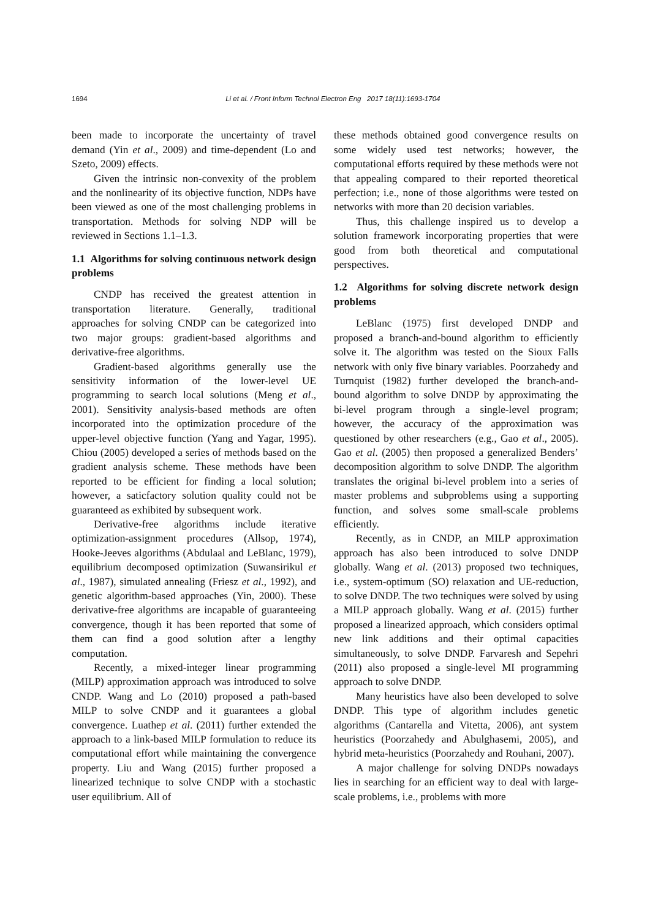1694 Li et al. / Front Inform Technol Electron Eng 2017 18(11):1693-1704
been made to incorporate the uncertainty of travel demand (Yin et al., 2009) and time-dependent (Lo and Szeto, 2009) effects.
Given the intrinsic non-convexity of the problem and the nonlinearity of its objective function, NDPs have been viewed as one of the most challenging problems in transportation. Methods for solving NDP will be reviewed in Sections 1.1–1.3.
1.1 Algorithms for solving continuous network design problems
CNDP has received the greatest attention in transportation literature. Generally, traditional approaches for solving CNDP can be categorized into two major groups: gradient-based algorithms and derivative-free algorithms.
Gradient-based algorithms generally use the sensitivity information of the lower-level UE programming to search local solutions (Meng et al., 2001). Sensitivity analysis-based methods are often incorporated into the optimization procedure of the upper-level objective function (Yang and Yagar, 1995). Chiou (2005) developed a series of methods based on the gradient analysis scheme. These methods have been reported to be efficient for finding a local solution; however, a saticfactory solution quality could not be guaranteed as exhibited by subsequent work.
Derivative-free algorithms include iterative optimization-assignment procedures (Allsop, 1974), Hooke-Jeeves algorithms (Abdulaal and LeBlanc, 1979), equilibrium decomposed optimization (Suwansirikul et al., 1987), simulated annealing (Friesz et al., 1992), and genetic algorithm-based approaches (Yin, 2000). These derivative-free algorithms are incapable of guaranteeing convergence, though it has been reported that some of them can find a good solution after a lengthy computation.
Recently, a mixed-integer linear programming (MILP) approximation approach was introduced to solve CNDP. Wang and Lo (2010) proposed a path-based MILP to solve CNDP and it guarantees a global convergence. Luathep et al. (2011) further extended the approach to a link-based MILP formulation to reduce its computational effort while maintaining the convergence property. Liu and Wang (2015) further proposed a linearized technique to solve CNDP with a stochastic user equilibrium. All of
these methods obtained good convergence results on some widely used test networks; however, the computational efforts required by these methods were not that appealing compared to their reported theoretical perfection; i.e., none of those algorithms were tested on networks with more than 20 decision variables.
Thus, this challenge inspired us to develop a solution framework incorporating properties that were good from both theoretical and computational perspectives.
1.2 Algorithms for solving discrete network design problems
LeBlanc (1975) first developed DNDP and proposed a branch-and-bound algorithm to efficiently solve it. The algorithm was tested on the Sioux Falls network with only five binary variables. Poorzahedy and Turnquist (1982) further developed the branch-and-bound algorithm to solve DNDP by approximating the bi-level program through a single-level program; however, the accuracy of the approximation was questioned by other researchers (e.g., Gao et al., 2005). Gao et al. (2005) then proposed a generalized Benders’ decomposition algorithm to solve DNDP. The algorithm translates the original bi-level problem into a series of master problems and subproblems using a supporting function, and solves some small-scale problems efficiently.
Recently, as in CNDP, an MILP approximation approach has also been introduced to solve DNDP globally. Wang et al. (2013) proposed two techniques, i.e., system-optimum (SO) relaxation and UE-reduction, to solve DNDP. The two techniques were solved by using a MILP approach globally. Wang et al. (2015) further proposed a linearized approach, which considers optimal new link additions and their optimal capacities simultaneously, to solve DNDP. Farvaresh and Sepehri (2011) also proposed a single-level MI programming approach to solve DNDP.
Many heuristics have also been developed to solve DNDP. This type of algorithm includes genetic algorithms (Cantarella and Vitetta, 2006), ant system heuristics (Poorzahedy and Abulghasemi, 2005), and hybrid meta-heuristics (Poorzahedy and Rouhani, 2007).
A major challenge for solving DNDPs nowadays lies in searching for an efficient way to deal with large-scale problems, i.e., problems with more